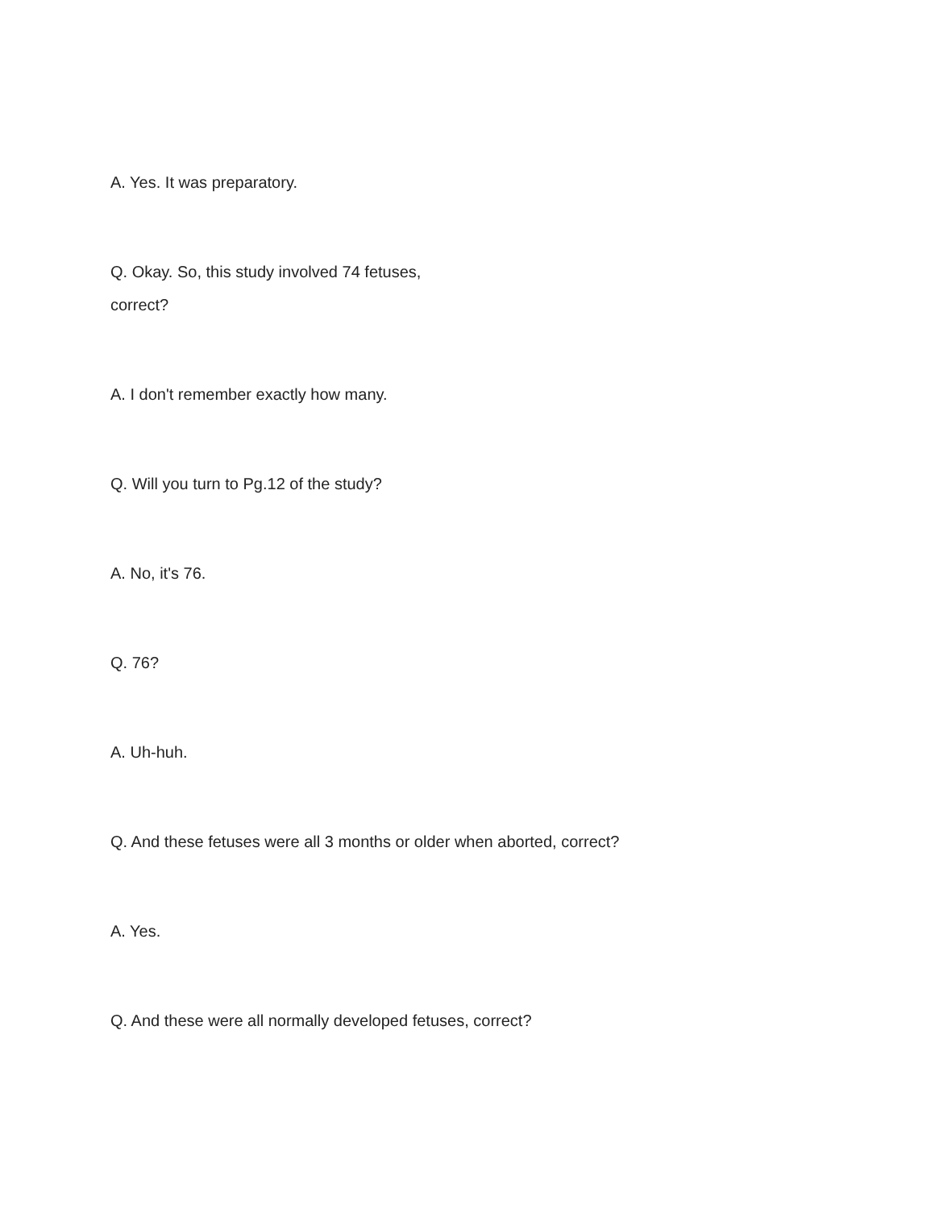A. Yes. It was preparatory.
Q. Okay. So, this study involved 74 fetuses,
correct?
A. I don't remember exactly how many.
Q. Will you turn to Pg.12 of the study?
A. No, it's 76.
Q. 76?
A. Uh-huh.
Q. And these fetuses were all 3 months or older when aborted, correct?
A. Yes.
Q. And these were all normally developed fetuses, correct?